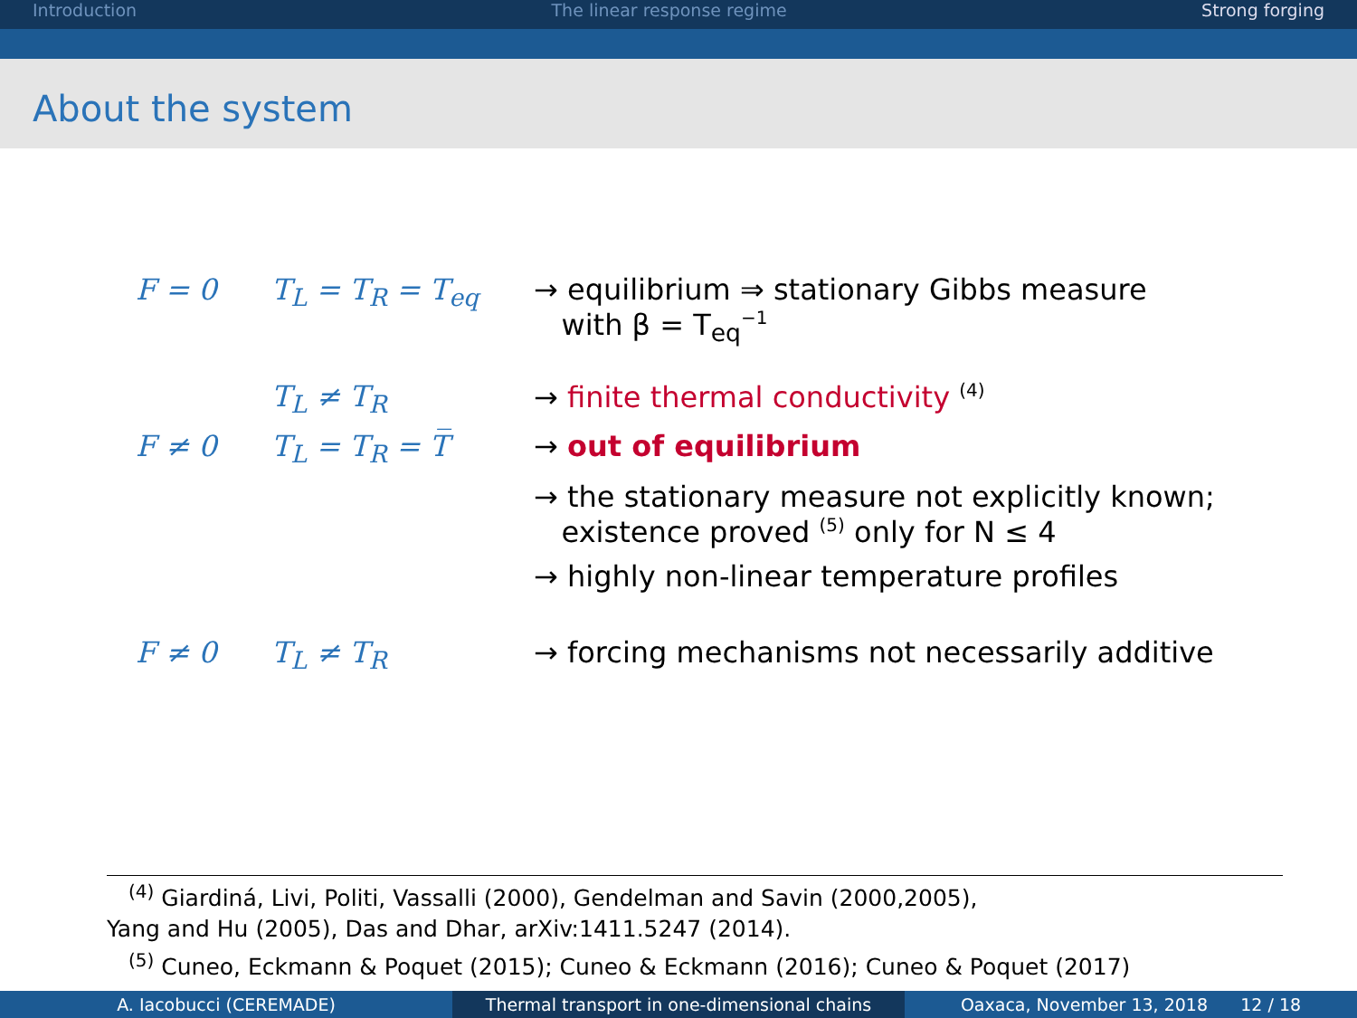Introduction The linear response regime Strong forging
About the system
| F = 0 | T<sub>L</sub> = T<sub>R</sub> = T<sub>eq</sub> | → equilibrium ⇒ stationary Gibbs measure with β = T<sub>eq</sub><sup>−1</sup> |
| | T<sub>L</sub> ≠ T<sub>R</sub> | → finite thermal conductivity <sup>(4)</sup> |
| F ≠ 0 | T<sub>L</sub> = T<sub>R</sub> = T̅ | → out of equilibrium |
| | | → the stationary measure not explicitly known; existence proved <sup>(5)</sup> only for N ≤ 4 |
| | | → highly non-linear temperature profiles |
| F ≠ 0 | T<sub>L</sub> ≠ T<sub>R</sub> | → forcing mechanisms not necessarily additive |
<sup>(4)</sup> Giardiná, Livi, Politi, Vassalli (2000), Gendelman and Savin (2000,2005),
Yang and Hu (2005), Das and Dhar, arXiv:1411.5247 (2014).
<sup>(5)</sup> Cuneo, Eckmann & Poquet (2015); Cuneo & Eckmann (2016); Cuneo & Poquet (2017)
A. Iacobucci (CEREMADE) Thermal transport in one-dimensional chains
Oaxaca, November 13, 2018 12 / 18